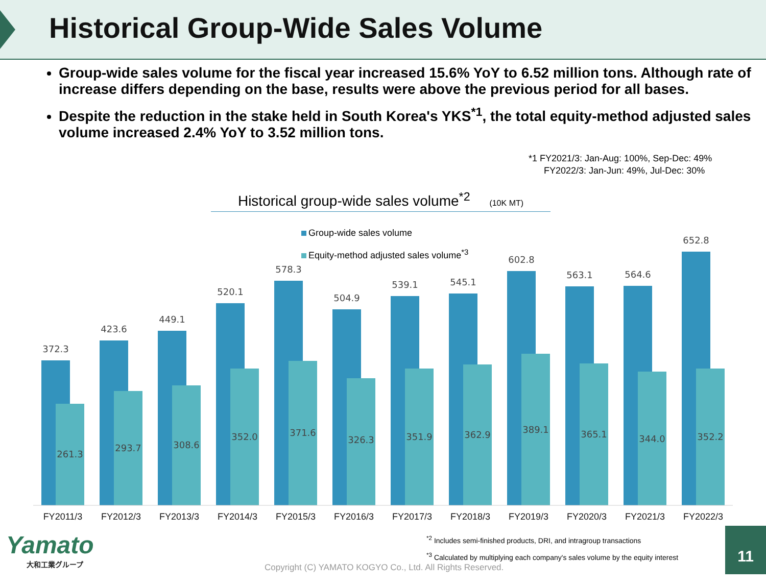Historical Group-Wide Sales Volume
Group-wide sales volume for the fiscal year increased 15.6% YoY to 6.52 million tons. Although rate of increase differs depending on the base, results were above the previous period for all bases.
Despite the reduction in the stake held in South Korea's YKS<sup>*1</sup>, the total equity-method adjusted sales volume increased 2.4% YoY to 3.52 million tons.
*1 FY2021/3: Jan-Aug: 100%, Sep-Dec: 49%
FY2022/3: Jan-Jun: 49%, Jul-Dec: 30%
Historical group-wide sales volume<sup>*2</sup> (10K MT)
Group-wide sales volume
Equity-method adjusted sales volume<sup>*3</sup>
372.3
423.6
449.1
520.1
578.3
504.9
539.1
545.1
602.8
563.1
564.6
652.8
261.3
293.7
308.6
352.0
371.6
326.3
351.9
362.9
389.1
365.1
344.0
352.2
FY2011/3
FY2012/3
FY2013/3
FY2014/3
FY2015/3
FY2016/3
FY2017/3
FY2018/3
FY2019/3
FY2020/3
FY2021/3
FY2022/3
<sup>*2</sup> Includes semi-finished products, DRI, and intragroup transactions
<sup>*3</sup> Calculated by multiplying each company's sales volume by the equity interest
Yamato
大和工業グループ
Copyright (C) YAMATO KOGYO Co., Ltd. All Rights Reserved.
11